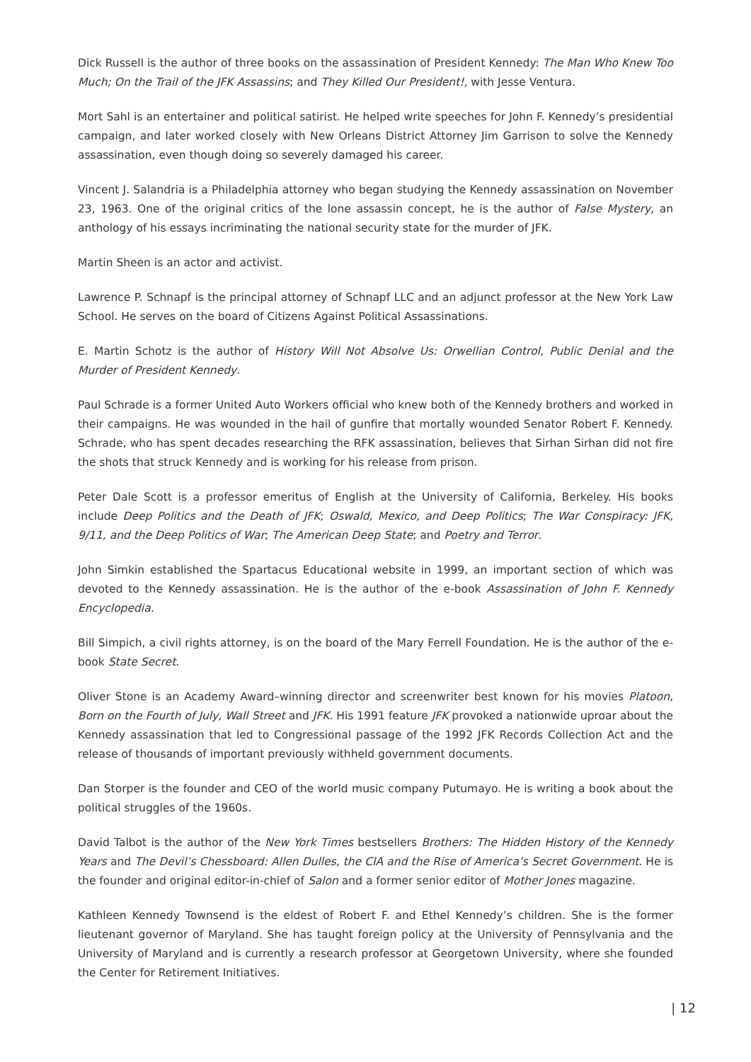Dick Russell is the author of three books on the assassination of President Kennedy: The Man Who Knew Too Much; On the Trail of the JFK Assassins; and They Killed Our President!, with Jesse Ventura.
Mort Sahl is an entertainer and political satirist. He helped write speeches for John F. Kennedy’s presidential campaign, and later worked closely with New Orleans District Attorney Jim Garrison to solve the Kennedy assassination, even though doing so severely damaged his career.
Vincent J. Salandria is a Philadelphia attorney who began studying the Kennedy assassination on November 23, 1963. One of the original critics of the lone assassin concept, he is the author of False Mystery, an anthology of his essays incriminating the national security state for the murder of JFK.
Martin Sheen is an actor and activist.
Lawrence P. Schnapf is the principal attorney of Schnapf LLC and an adjunct professor at the New York Law School. He serves on the board of Citizens Against Political Assassinations.
E. Martin Schotz is the author of History Will Not Absolve Us: Orwellian Control, Public Denial and the Murder of President Kennedy.
Paul Schrade is a former United Auto Workers official who knew both of the Kennedy brothers and worked in their campaigns. He was wounded in the hail of gunfire that mortally wounded Senator Robert F. Kennedy. Schrade, who has spent decades researching the RFK assassination, believes that Sirhan Sirhan did not fire the shots that struck Kennedy and is working for his release from prison.
Peter Dale Scott is a professor emeritus of English at the University of California, Berkeley. His books include Deep Politics and the Death of JFK; Oswald, Mexico, and Deep Politics; The War Conspiracy: JFK, 9/11, and the Deep Politics of War; The American Deep State; and Poetry and Terror.
John Simkin established the Spartacus Educational website in 1999, an important section of which was devoted to the Kennedy assassination. He is the author of the e-book Assassination of John F. Kennedy Encyclopedia.
Bill Simpich, a civil rights attorney, is on the board of the Mary Ferrell Foundation. He is the author of the e-book State Secret.
Oliver Stone is an Academy Award–winning director and screenwriter best known for his movies Platoon, Born on the Fourth of July, Wall Street and JFK. His 1991 feature JFK provoked a nationwide uproar about the Kennedy assassination that led to Congressional passage of the 1992 JFK Records Collection Act and the release of thousands of important previously withheld government documents.
Dan Storper is the founder and CEO of the world music company Putumayo. He is writing a book about the political struggles of the 1960s.
David Talbot is the author of the New York Times bestsellers Brothers: The Hidden History of the Kennedy Years and The Devil’s Chessboard: Allen Dulles, the CIA and the Rise of America’s Secret Government. He is the founder and original editor-in-chief of Salon and a former senior editor of Mother Jones magazine.
Kathleen Kennedy Townsend is the eldest of Robert F. and Ethel Kennedy’s children. She is the former lieutenant governor of Maryland. She has taught foreign policy at the University of Pennsylvania and the University of Maryland and is currently a research professor at Georgetown University, where she founded the Center for Retirement Initiatives.
| 12